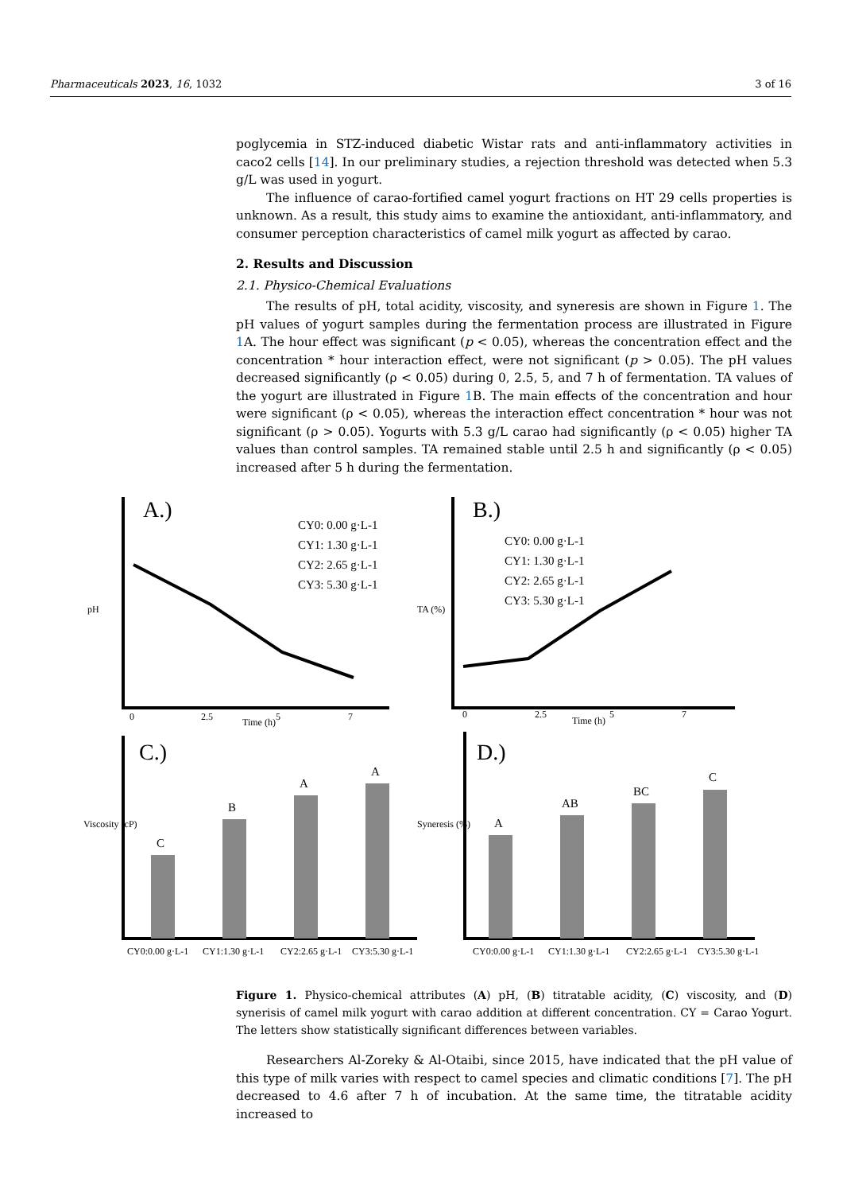Pharmaceuticals 2023, 16, 1032 3 of 16
poglycemia in STZ-induced diabetic Wistar rats and anti-inflammatory activities in caco2 cells [14]. In our preliminary studies, a rejection threshold was detected when 5.3 g/L was used in yogurt.
The influence of carao-fortified camel yogurt fractions on HT 29 cells properties is unknown. As a result, this study aims to examine the antioxidant, anti-inflammatory, and consumer perception characteristics of camel milk yogurt as affected by carao.
2. Results and Discussion
2.1. Physico-Chemical Evaluations
The results of pH, total acidity, viscosity, and syneresis are shown in Figure 1. The pH values of yogurt samples during the fermentation process are illustrated in Figure 1 A. The hour effect was significant (p < 0.05), whereas the concentration effect and the concentration * hour interaction effect, were not significant (p > 0.05). The pH values decreased significantly (ρ < 0.05) during 0, 2.5, 5, and 7 h of fermentation. TA values of the yogurt are illustrated in Figure 1 B. The main effects of the concentration and hour were significant (ρ < 0.05), whereas the interaction effect concentration * hour was not significant (ρ > 0.05). Yogurts with 5.3 g/L carao had significantly (ρ < 0.05) higher TA values than control samples. TA remained stable until 2.5 h and significantly (ρ < 0.05) increased after 5 h during the fermentation.
A.)
B.)
C.)
D.)
CY0: 0.00 g·L-1
CY1: 1.30 g·L-1
CY2: 2.65 g·L-1
CY3: 5.30 g·L-1
CY0: 0.00 g·L-1
CY1: 1.30 g·L-1
CY2: 2.65 g·L-1
CY3: 5.30 g·L-1
C
B
A
A
A
AB
BC
C
Time (h)
Time (h)
pH
TA (%)
Viscosity (cP)
Syneresis (%)
0
2.5
5
7
0
2.5
5
7
CY0:0.00 g·L-1
CY1:1.30 g·L-1
CY2:2.65 g·L-1
CY3:5.30 g·L-1
CY0:0.00 g·L-1
CY1:1.30 g·L-1
CY2:2.65 g·L-1
CY3:5.30 g·L-1
Figure 1. Physico-chemical attributes (A) pH, (B) titratable acidity, (C) viscosity, and (D) synerisis of camel milk yogurt with carao addition at different concentration. CY = Carao Yogurt. The letters show statistically significant differences between variables.
Researchers Al-Zoreky & Al-Otaibi, since 2015, have indicated that the pH value of this type of milk varies with respect to camel species and climatic conditions [7]. The pH decreased to 4.6 after 7 h of incubation. At the same time, the titratable acidity increased to